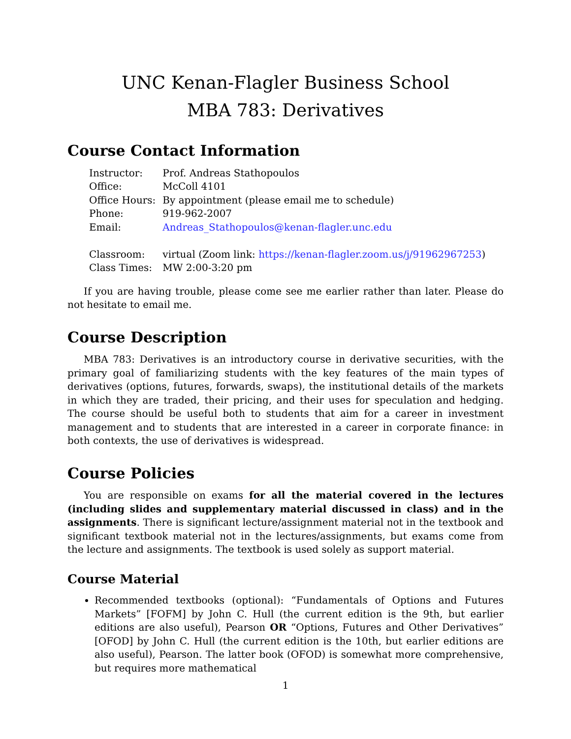UNC Kenan-Flagler Business School
MBA 783: Derivatives
Course Contact Information
| Instructor: | Prof. Andreas Stathopoulos |
| Office: | McColl 4101 |
| Office Hours: | By appointment (please email me to schedule) |
| Phone: | 919-962-2007 |
| Email: | Andreas_Stathopoulos@kenan-flagler.unc.edu |
| Classroom: | virtual (Zoom link: https://kenan-flagler.zoom.us/j/91962967253 ) |
| Class Times: | MW 2:00-3:20 pm |
If you are having trouble, please come see me earlier rather than later. Please do not hesitate to email me.
Course Description
MBA 783: Derivatives is an introductory course in derivative securities, with the primary goal of familiarizing students with the key features of the main types of derivatives (options, futures, forwards, swaps), the institutional details of the markets in which they are traded, their pricing, and their uses for speculation and hedging. The course should be useful both to students that aim for a career in investment management and to students that are interested in a career in corporate finance: in both contexts, the use of derivatives is widespread.
Course Policies
You are responsible on exams for all the material covered in the lectures (including slides and supplementary material discussed in class) and in the assignments. There is significant lecture/assignment material not in the textbook and significant textbook material not in the lectures/assignments, but exams come from the lecture and assignments. The textbook is used solely as support material.
Course Material
Recommended textbooks (optional): “Fundamentals of Options and Futures Markets” [FOFM] by John C. Hull (the current edition is the 9th, but earlier editions are also useful), Pearson OR “Options, Futures and Other Derivatives” [OFOD] by John C. Hull (the current edition is the 10th, but earlier editions are also useful), Pearson. The latter book (OFOD) is somewhat more comprehensive, but requires more mathematical
1